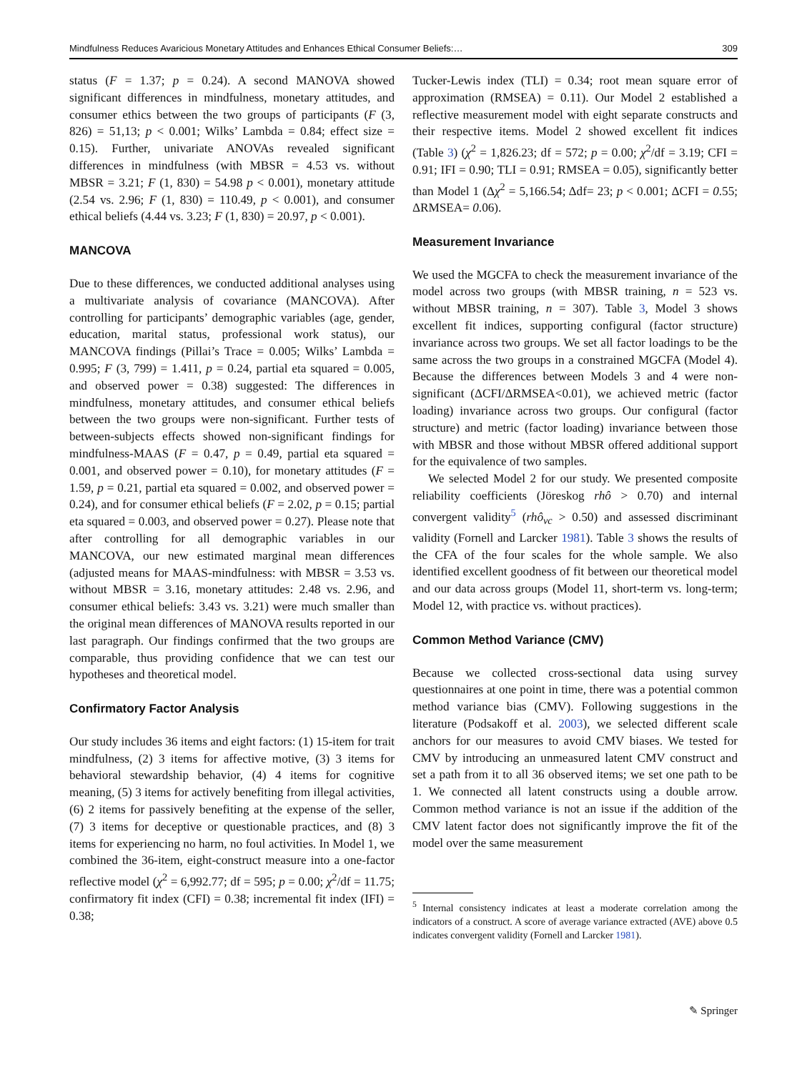Mindfulness Reduces Avaricious Monetary Attitudes and Enhances Ethical Consumer Beliefs:… 309
status (F = 1.37; p = 0.24). A second MANOVA showed significant differences in mindfulness, monetary attitudes, and consumer ethics between the two groups of participants (F (3, 826) = 51,13; p < 0.001; Wilks’ Lambda = 0.84; effect size = 0.15). Further, univariate ANOVAs revealed significant differences in mindfulness (with MBSR = 4.53 vs. without MBSR = 3.21; F (1, 830) = 54.98 p < 0.001), monetary attitude (2.54 vs. 2.96; F (1, 830) = 110.49, p < 0.001), and consumer ethical beliefs (4.44 vs. 3.23; F (1, 830) = 20.97, p < 0.001).
MANCOVA
Due to these differences, we conducted additional analyses using a multivariate analysis of covariance (MANCOVA). After controlling for participants’ demographic variables (age, gender, education, marital status, professional work status), our MANCOVA findings (Pillai’s Trace = 0.005; Wilks’ Lambda = 0.995; F (3, 799) = 1.411, p = 0.24, partial eta squared = 0.005, and observed power = 0.38) suggested: The differences in mindfulness, monetary attitudes, and consumer ethical beliefs between the two groups were non-significant. Further tests of between-subjects effects showed non-significant findings for mindfulness-MAAS (F = 0.47, p = 0.49, partial eta squared = 0.001, and observed power = 0.10), for monetary attitudes (F = 1.59, p = 0.21, partial eta squared = 0.002, and observed power = 0.24), and for consumer ethical beliefs (F = 2.02, p = 0.15; partial eta squared = 0.003, and observed power = 0.27). Please note that after controlling for all demographic variables in our MANCOVA, our new estimated marginal mean differences (adjusted means for MAAS-mindfulness: with MBSR = 3.53 vs. without MBSR = 3.16, monetary attitudes: 2.48 vs. 2.96, and consumer ethical beliefs: 3.43 vs. 3.21) were much smaller than the original mean differences of MANOVA results reported in our last paragraph. Our findings confirmed that the two groups are comparable, thus providing confidence that we can test our hypotheses and theoretical model.
Confirmatory Factor Analysis
Our study includes 36 items and eight factors: (1) 15-item for trait mindfulness, (2) 3 items for affective motive, (3) 3 items for behavioral stewardship behavior, (4) 4 items for cognitive meaning, (5) 3 items for actively benefiting from illegal activities, (6) 2 items for passively benefiting at the expense of the seller, (7) 3 items for deceptive or questionable practices, and (8) 3 items for experiencing no harm, no foul activities. In Model 1, we combined the 36-item, eight-construct measure into a one-factor reflective model (χ<sup>2</sup> = 6,992.77; df = 595; p = 0.00; χ<sup>2</sup>/df = 11.75; confirmatory fit index (CFI) = 0.38; incremental fit index (IFI) = 0.38;
Tucker-Lewis index (TLI) = 0.34; root mean square error of approximation (RMSEA) = 0.11). Our Model 2 established a reflective measurement model with eight separate constructs and their respective items. Model 2 showed excellent fit indices (Table 3) (χ<sup>2</sup> = 1,826.23; df = 572; p = 0.00; χ<sup>2</sup>/df = 3.19; CFI = 0.91; IFI = 0.90; TLI = 0.91; RMSEA = 0.05), significantly better than Model 1 (Δχ<sup>2</sup> = 5,166.54; Δdf= 23; p < 0.001; ΔCFI = 0.55; ΔRMSEA= 0.06).
Measurement Invariance
We used the MGCFA to check the measurement invariance of the model across two groups (with MBSR training, n = 523 vs. without MBSR training, n = 307). Table 3, Model 3 shows excellent fit indices, supporting configural (factor structure) invariance across two groups. We set all factor loadings to be the same across the two groups in a constrained MGCFA (Model 4). Because the differences between Models 3 and 4 were non-significant (ΔCFI/ΔRMSEA<0.01), we achieved metric (factor loading) invariance across two groups. Our configural (factor structure) and metric (factor loading) invariance between those with MBSR and those without MBSR offered additional support for the equivalence of two samples.
We selected Model 2 for our study. We presented composite reliability coefficients (Jöreskog rhô > 0.70) and internal convergent validity<sup>5</sup> (rhô<sub>vc</sub> > 0.50) and assessed discriminant validity (Fornell and Larcker 1981). Table 3 shows the results of the CFA of the four scales for the whole sample. We also identified excellent goodness of fit between our theoretical model and our data across groups (Model 11, short-term vs. long-term; Model 12, with practice vs. without practices).
Common Method Variance (CMV)
Because we collected cross-sectional data using survey questionnaires at one point in time, there was a potential common method variance bias (CMV). Following suggestions in the literature (Podsakoff et al. 2003), we selected different scale anchors for our measures to avoid CMV biases. We tested for CMV by introducing an unmeasured latent CMV construct and set a path from it to all 36 observed items; we set one path to be 1. We connected all latent constructs using a double arrow. Common method variance is not an issue if the addition of the CMV latent factor does not significantly improve the fit of the model over the same measurement
<sup>5</sup> Internal consistency indicates at least a moderate correlation among the indicators of a construct. A score of average variance extracted (AVE) above 0.5 indicates convergent validity (Fornell and Larcker 1981).
✎ Springer